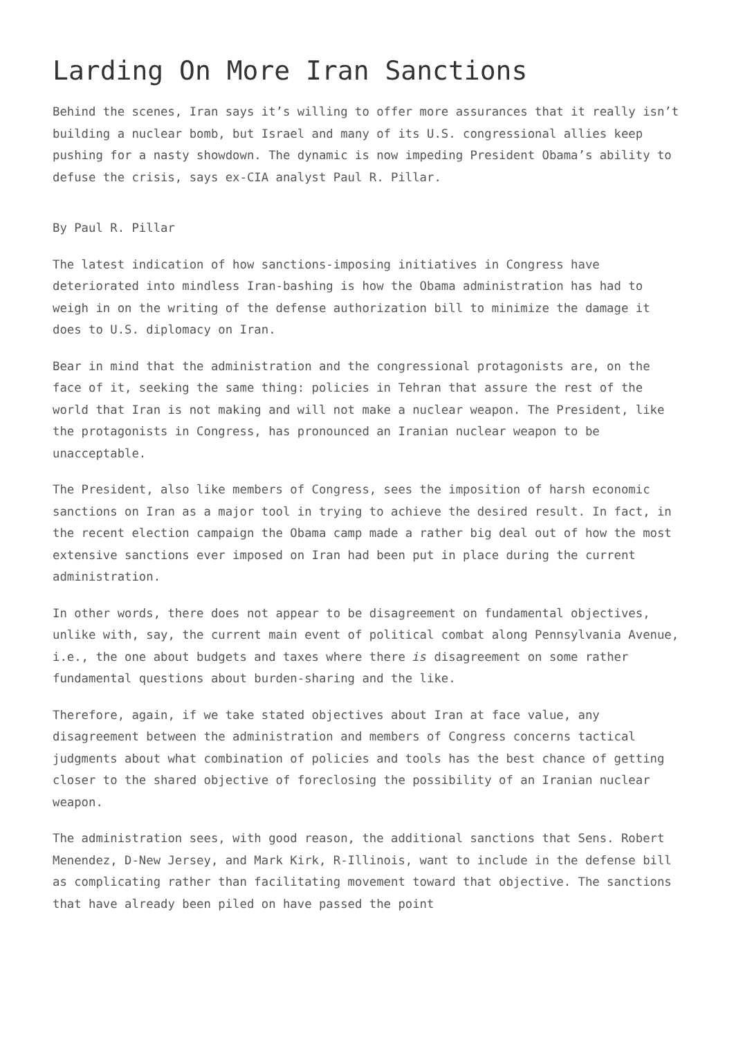Larding On More Iran Sanctions
Behind the scenes, Iran says it’s willing to offer more assurances that it really isn’t building a nuclear bomb, but Israel and many of its U.S. congressional allies keep pushing for a nasty showdown. The dynamic is now impeding President Obama’s ability to defuse the crisis, says ex-CIA analyst Paul R. Pillar.
By Paul R. Pillar
The latest indication of how sanctions-imposing initiatives in Congress have deteriorated into mindless Iran-bashing is how the Obama administration has had to weigh in on the writing of the defense authorization bill to minimize the damage it does to U.S. diplomacy on Iran.
Bear in mind that the administration and the congressional protagonists are, on the face of it, seeking the same thing: policies in Tehran that assure the rest of the world that Iran is not making and will not make a nuclear weapon. The President, like the protagonists in Congress, has pronounced an Iranian nuclear weapon to be unacceptable.
The President, also like members of Congress, sees the imposition of harsh economic sanctions on Iran as a major tool in trying to achieve the desired result. In fact, in the recent election campaign the Obama camp made a rather big deal out of how the most extensive sanctions ever imposed on Iran had been put in place during the current administration.
In other words, there does not appear to be disagreement on fundamental objectives, unlike with, say, the current main event of political combat along Pennsylvania Avenue, i.e., the one about budgets and taxes where there is disagreement on some rather fundamental questions about burden-sharing and the like.
Therefore, again, if we take stated objectives about Iran at face value, any disagreement between the administration and members of Congress concerns tactical judgments about what combination of policies and tools has the best chance of getting closer to the shared objective of foreclosing the possibility of an Iranian nuclear weapon.
The administration sees, with good reason, the additional sanctions that Sens. Robert Menendez, D-New Jersey, and Mark Kirk, R-Illinois, want to include in the defense bill as complicating rather than facilitating movement toward that objective. The sanctions that have already been piled on have passed the point